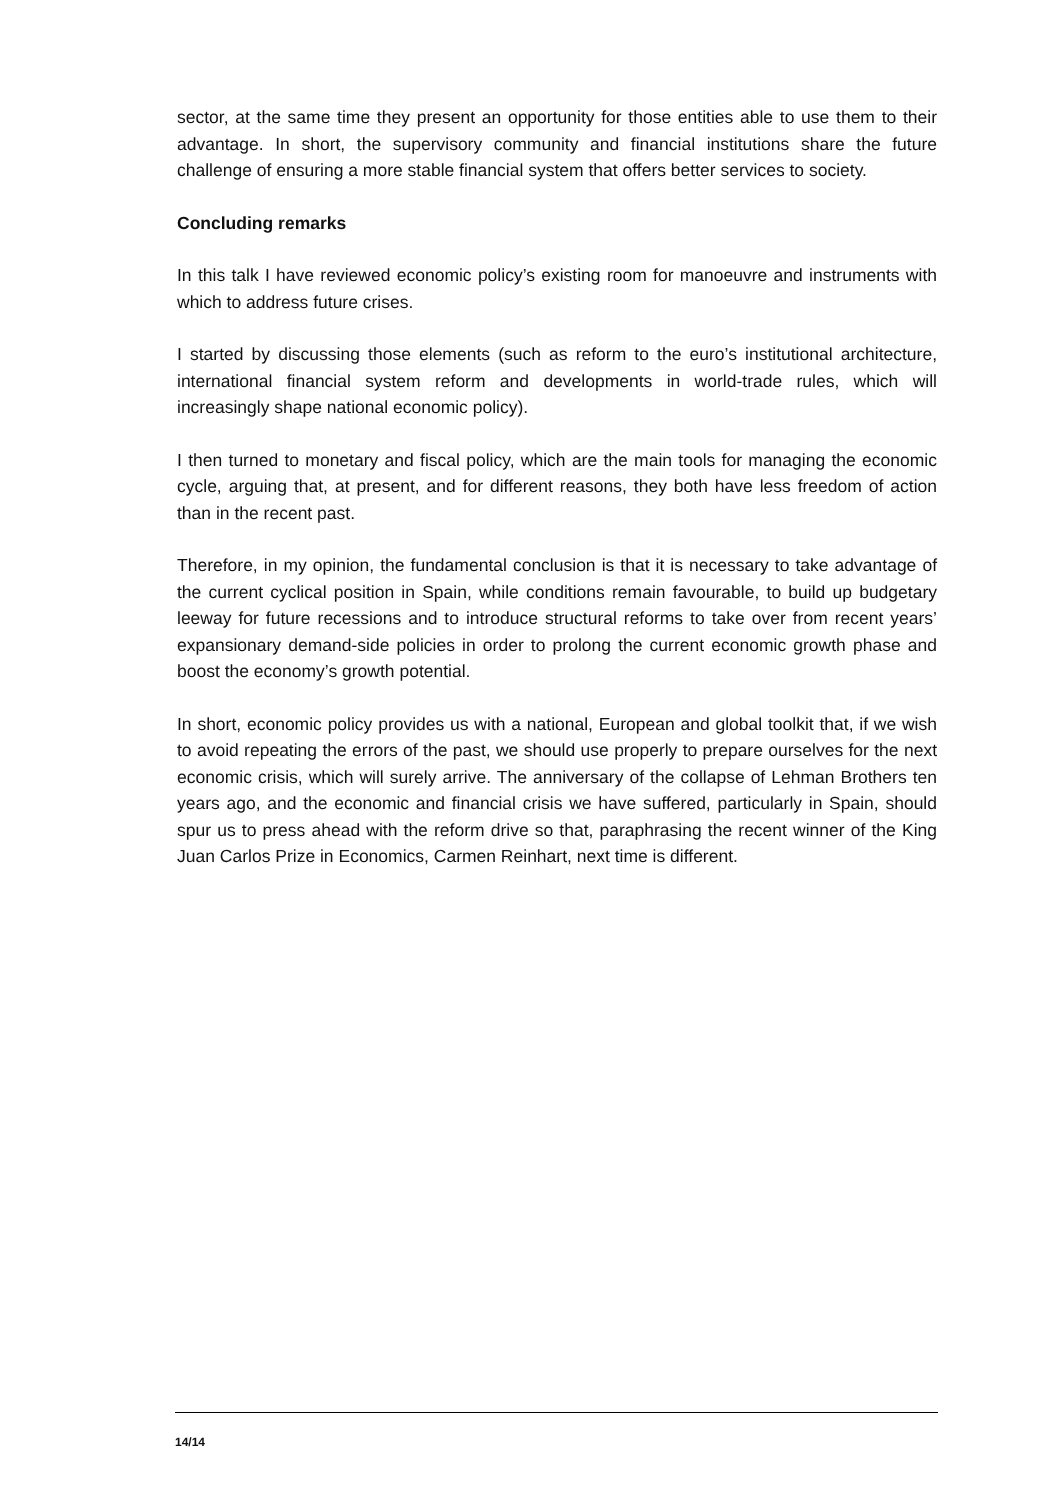sector, at the same time they present an opportunity for those entities able to use them to their advantage. In short, the supervisory community and financial institutions share the future challenge of ensuring a more stable financial system that offers better services to society.
Concluding remarks
In this talk I have reviewed economic policy’s existing room for manoeuvre and instruments with which to address future crises.
I started by discussing those elements (such as reform to the euro’s institutional architecture, international financial system reform and developments in world-trade rules, which will increasingly shape national economic policy).
I then turned to monetary and fiscal policy, which are the main tools for managing the economic cycle, arguing that, at present, and for different reasons, they both have less freedom of action than in the recent past.
Therefore, in my opinion, the fundamental conclusion is that it is necessary to take advantage of the current cyclical position in Spain, while conditions remain favourable, to build up budgetary leeway for future recessions and to introduce structural reforms to take over from recent years’ expansionary demand-side policies in order to prolong the current economic growth phase and boost the economy’s growth potential.
In short, economic policy provides us with a national, European and global toolkit that, if we wish to avoid repeating the errors of the past, we should use properly to prepare ourselves for the next economic crisis, which will surely arrive. The anniversary of the collapse of Lehman Brothers ten years ago, and the economic and financial crisis we have suffered, particularly in Spain, should spur us to press ahead with the reform drive so that, paraphrasing the recent winner of the King Juan Carlos Prize in Economics, Carmen Reinhart, next time is different.
14/14